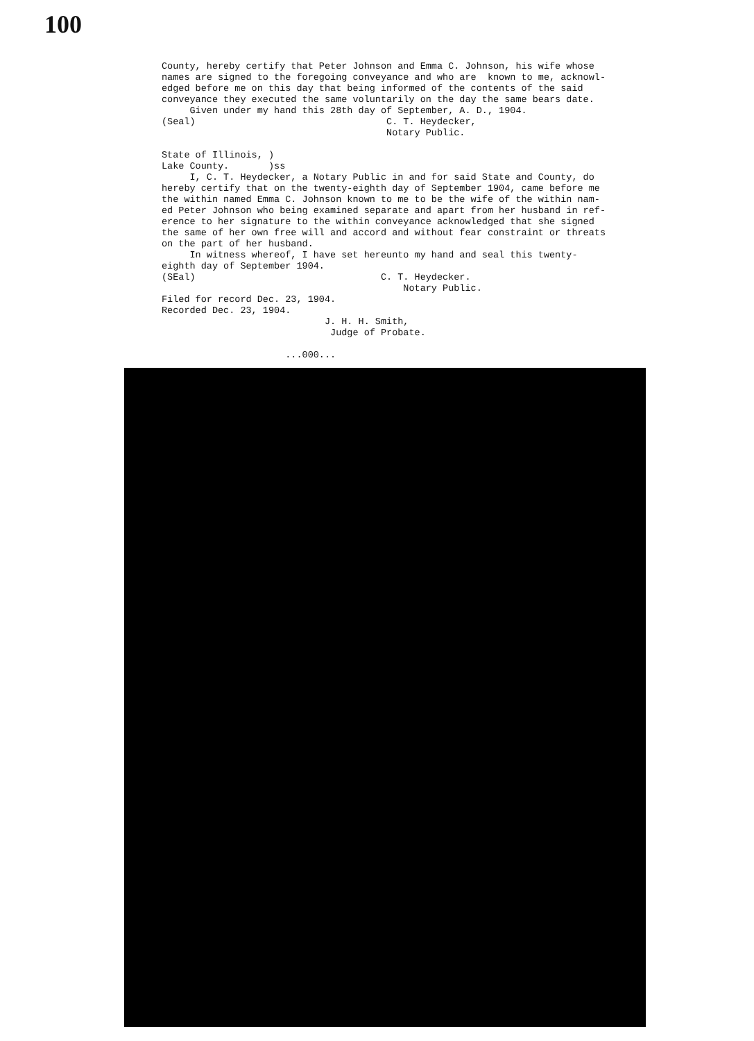100
County, hereby certify that Peter Johnson and Emma C. Johnson, his wife whose names are signed to the foregoing conveyance and who are known to me, acknowl- edged before me on this day that being informed of the contents of the said conveyance they executed the same voluntarily on the day the same bears date. Given under my hand this 28th day of September, A. D., 1904. (Seal) C. T. Heydecker, Notary Public. State of Illinois, ) Lake County. )ss I, C. T. Heydecker, a Notary Public in and for said State and County, do hereby certify that on the twenty-eighth day of September 1904, came before me the within named Emma C. Johnson known to me to be the wife of the within nam- ed Peter Johnson who being examined separate and apart from her husband in ref- erence to her signature to the within conveyance acknowledged that she signed the same of her own free will and accord and without fear constraint or threats on the part of her husband. In witness whereof, I have set hereunto my hand and seal this twenty- eighth day of September 1904. (SEal) C. T. Heydecker. Notary Public. Filed for record Dec. 23, 1904. Recorded Dec. 23, 1904. J. H. H. Smith, Judge of Probate. ...000...